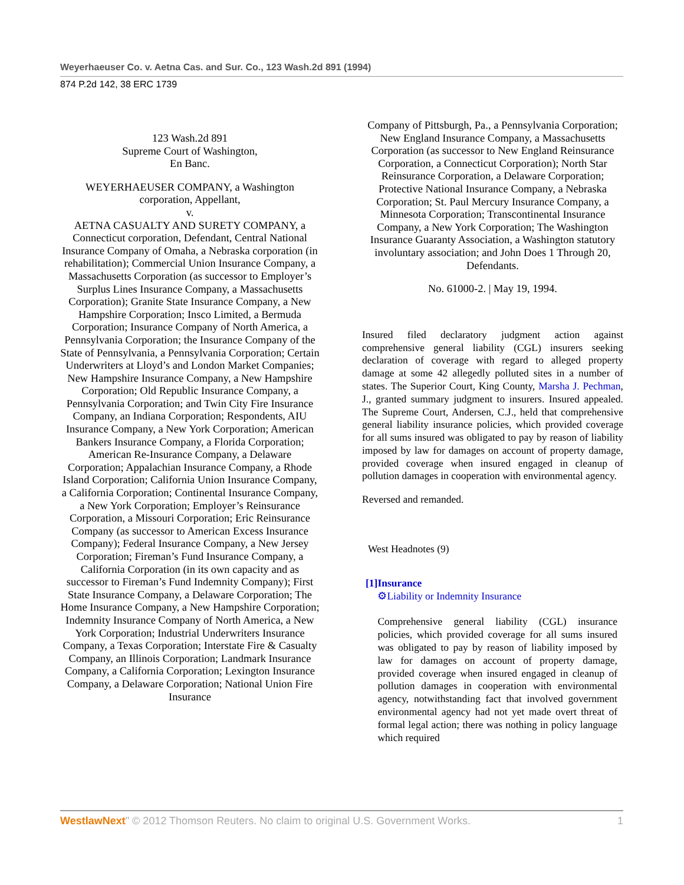Weyerhaeuser Co. v. Aetna Cas. and Sur. Co., 123 Wash.2d 891 (1994)
874 P.2d 142, 38 ERC 1739
123 Wash.2d 891
Supreme Court of Washington,
En Banc.
WEYERHAEUSER COMPANY, a Washington corporation, Appellant,
v.
AETNA CASUALTY AND SURETY COMPANY, a Connecticut corporation, Defendant, Central National Insurance Company of Omaha, a Nebraska corporation (in rehabilitation); Commercial Union Insurance Company, a Massachusetts Corporation (as successor to Employer’s Surplus Lines Insurance Company, a Massachusetts Corporation); Granite State Insurance Company, a New Hampshire Corporation; Insco Limited, a Bermuda Corporation; Insurance Company of North America, a Pennsylvania Corporation; the Insurance Company of the State of Pennsylvania, a Pennsylvania Corporation; Certain Underwriters at Lloyd’s and London Market Companies; New Hampshire Insurance Company, a New Hampshire Corporation; Old Republic Insurance Company, a Pennsylvania Corporation; and Twin City Fire Insurance Company, an Indiana Corporation; Respondents, AIU Insurance Company, a New York Corporation; American Bankers Insurance Company, a Florida Corporation; American Re-Insurance Company, a Delaware Corporation; Appalachian Insurance Company, a Rhode Island Corporation; California Union Insurance Company, a California Corporation; Continental Insurance Company, a New York Corporation; Employer’s Reinsurance Corporation, a Missouri Corporation; Eric Reinsurance Company (as successor to American Excess Insurance Company); Federal Insurance Company, a New Jersey Corporation; Fireman’s Fund Insurance Company, a California Corporation (in its own capacity and as successor to Fireman’s Fund Indemnity Company); First State Insurance Company, a Delaware Corporation; The Home Insurance Company, a New Hampshire Corporation; Indemnity Insurance Company of North America, a New York Corporation; Industrial Underwriters Insurance Company, a Texas Corporation; Interstate Fire & Casualty Company, an Illinois Corporation; Landmark Insurance Company, a California Corporation; Lexington Insurance Company, a Delaware Corporation; National Union Fire Insurance
Company of Pittsburgh, Pa., a Pennsylvania Corporation; New England Insurance Company, a Massachusetts Corporation (as successor to New England Reinsurance Corporation, a Connecticut Corporation); North Star Reinsurance Corporation, a Delaware Corporation; Protective National Insurance Company, a Nebraska Corporation; St. Paul Mercury Insurance Company, a Minnesota Corporation; Transcontinental Insurance Company, a New York Corporation; The Washington Insurance Guaranty Association, a Washington statutory involuntary association; and John Does 1 Through 20, Defendants.
No. 61000-2. | May 19, 1994.
Insured filed declaratory judgment action against comprehensive general liability (CGL) insurers seeking declaration of coverage with regard to alleged property damage at some 42 allegedly polluted sites in a number of states. The Superior Court, King County, Marsha J. Pechman, J., granted summary judgment to insurers. Insured appealed. The Supreme Court, Andersen, C.J., held that comprehensive general liability insurance policies, which provided coverage for all sums insured was obligated to pay by reason of liability imposed by law for damages on account of property damage, provided coverage when insured engaged in cleanup of pollution damages in cooperation with environmental agency.
Reversed and remanded.
West Headnotes (9)
[1] Insurance
⚙Liability or Indemnity Insurance
Comprehensive general liability (CGL) insurance policies, which provided coverage for all sums insured was obligated to pay by reason of liability imposed by law for damages on account of property damage, provided coverage when insured engaged in cleanup of pollution damages in cooperation with environmental agency, notwithstanding fact that involved government environmental agency had not yet made overt threat of formal legal action; there was nothing in policy language which required
WestlawNext" © 2012 Thomson Reuters. No claim to original U.S. Government Works. 1